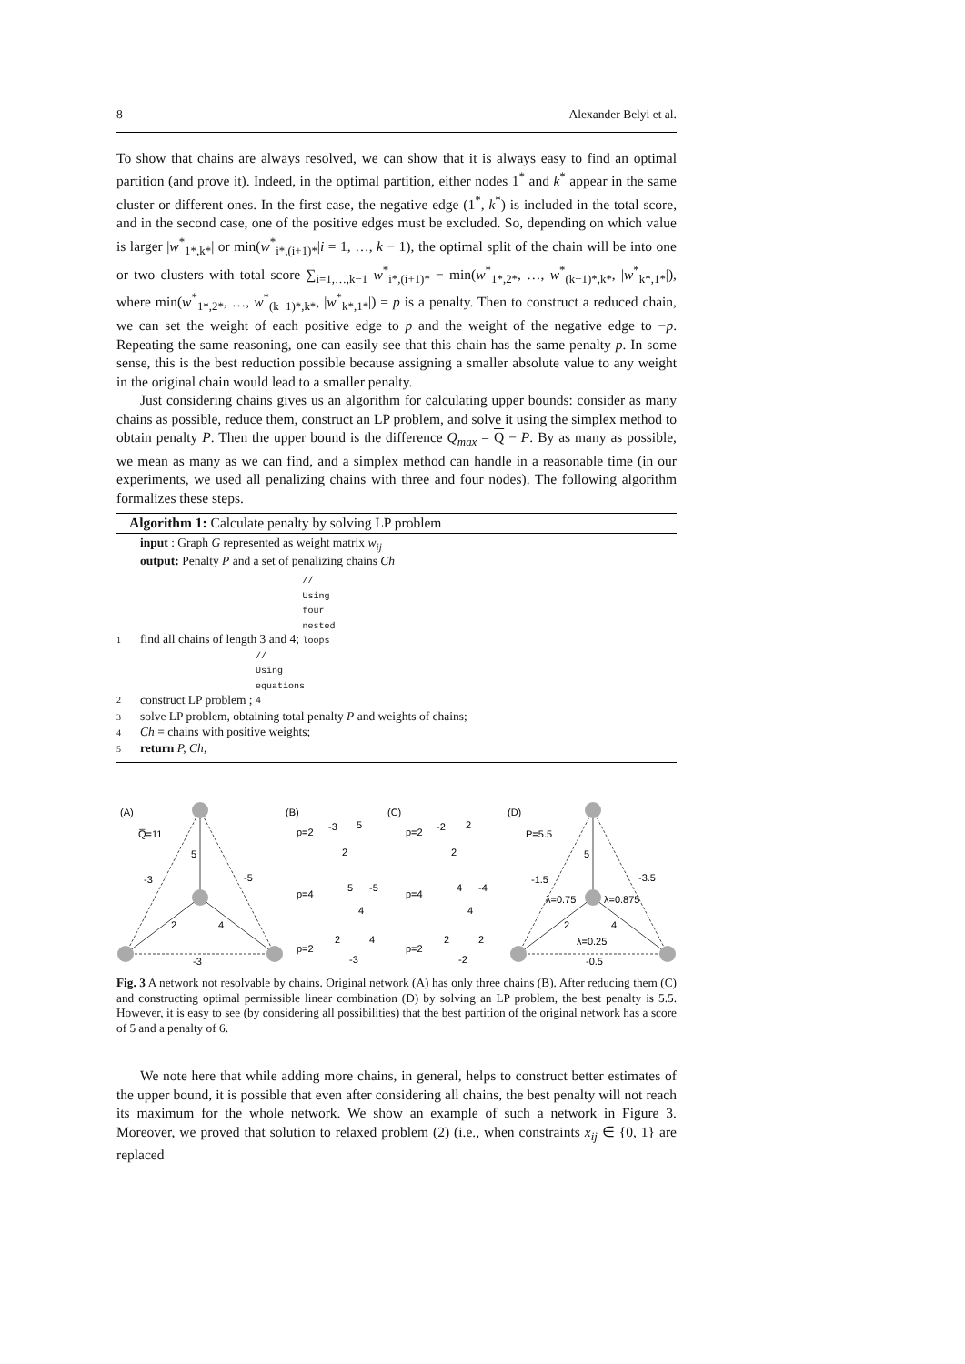8 Alexander Belyi et al.
To show that chains are always resolved, we can show that it is always easy to find an optimal partition (and prove it). Indeed, in the optimal partition, either nodes 1<sup>*</sup> and k<sup>*</sup> appear in the same cluster or different ones. In the first case, the negative edge (1<sup>*</sup>, k<sup>*</sup>) is included in the total score, and in the second case, one of the positive edges must be excluded. So, depending on which value is larger |w<sup>*</sup><sub>1*,k*</sub>| or min(w<sup>*</sup><sub>i*,(i+1)*</sub>|i = 1, …, k − 1), the optimal split of the chain will be into one or two clusters with total score ∑<sub>i=1,…,k−1</sub> w<sup>*</sup><sub>i*,(i+1)*</sub> − min(w<sup>*</sup><sub>1*,2*</sub>, …, w<sup>*</sup><sub>(k−1)*,k*</sub>, |w<sup>*</sup><sub>k*,1*</sub>|), where min(w<sup>*</sup><sub>1*,2*</sub>, …, w<sup>*</sup><sub>(k−1)*,k*</sub>, |w<sup>*</sup><sub>k*,1*</sub>|) = p is a penalty. Then to construct a reduced chain, we can set the weight of each positive edge to p and the weight of the negative edge to −p. Repeating the same reasoning, one can easily see that this chain has the same penalty p. In some sense, this is the best reduction possible because assigning a smaller absolute value to any weight in the original chain would lead to a smaller penalty.
Just considering chains gives us an algorithm for calculating upper bounds: consider as many chains as possible, reduce them, construct an LP problem, and solve it using the simplex method to obtain penalty P. Then the upper bound is the difference Q<sub>max</sub> = Q − P. By as many as possible, we mean as many as we can find, and a simplex method can handle in a reasonable time (in our experiments, we used all penalizing chains with three and four nodes). The following algorithm formalizes these steps.
Algorithm 1: Calculate penalty by solving LP problem
input : Graph G represented as weight matrix w<sub>ij</sub>
output: Penalty P and a set of penalizing chains Ch
1 find all chains of length 3 and 4; // Using four nested loops
2 construct LP problem ; // Using equations 4
3 solve LP problem, obtaining total penalty P and weights of chains;
4 Ch = chains with positive weights;
5 return P, Ch;
(A)
Q̅=11
5
-3
-5
2
4
-3
(B)
p=2
p=4
p=2
-3
5
2
5
-5
4
2
4
-3
(C)
p=2
p=4
p=2
-2
2
2
4
-4
4
2
2
-2
(D)
P=5.5
5
-1.5
-3.5
λ=0.75
λ=0.875
2
4
λ=0.25
-0.5
Fig. 3 A network not resolvable by chains. Original network (A) has only three chains (B). After reducing them (C) and constructing optimal permissible linear combination (D) by solving an LP problem, the best penalty is 5.5. However, it is easy to see (by considering all possibilities) that the best partition of the original network has a score of 5 and a penalty of 6.
We note here that while adding more chains, in general, helps to construct better estimates of the upper bound, it is possible that even after considering all chains, the best penalty will not reach its maximum for the whole network. We show an example of such a network in Figure 3. Moreover, we proved that solution to relaxed problem (2) (i.e., when constraints x<sub>ij</sub> ∈ {0, 1} are replaced